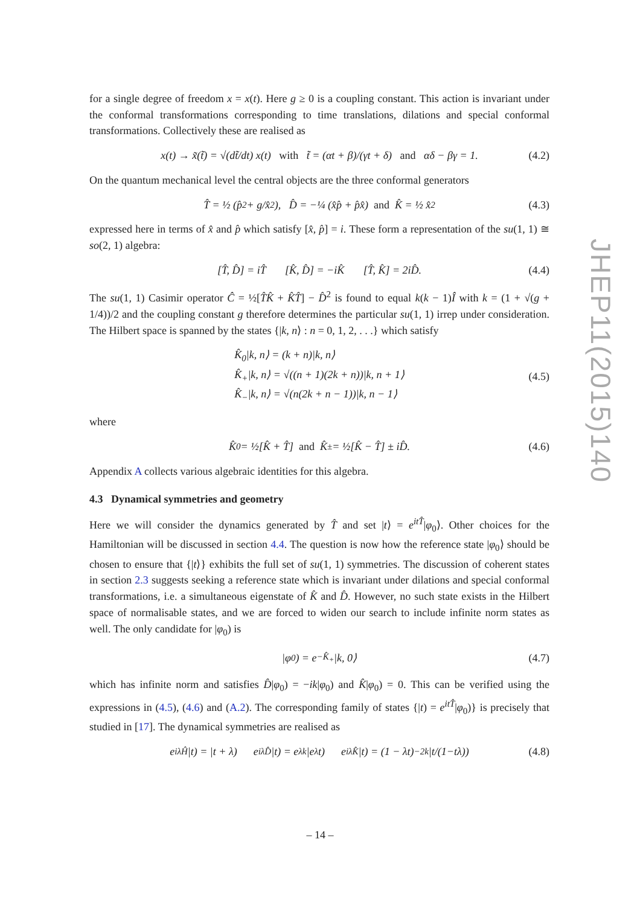for a single degree of freedom x = x(t). Here g ≥ 0 is a coupling constant. This action is invariant under the conformal transformations corresponding to time translations, dilations and special conformal transformations. Collectively these are realised as
x(t) → x̃(t̃) = √(dt̃/dt) x(t) with t̃ = (αt + β)/(γt + δ) and αδ − βγ = 1. (4.2)
On the quantum mechanical level the central objects are the three conformal generators
T̂ = ½ (p̂<sup>2</sup> + g/x̂<sup>2</sup>), D̂ = −¼ (x̂p̂ + p̂x̂) and K̂ = ½ x̂<sup>2</sup> (4.3)
expressed here in terms of x̂ and p̂ which satisfy [x̂, p̂] = i. These form a representation of the su(1, 1) ≅ so(2, 1) algebra:
[T̂, D̂] = iT̂ [K̂, D̂] = −iK̂ [T̂, K̂] = 2iD̂. (4.4)
The su(1, 1) Casimir operator Ĉ = ½[T̂K̂ + K̂T̂] − D̂<sup>2</sup> is found to equal k(k − 1)Î with k = (1 + √(g + 1/4))/2 and the coupling constant g therefore determines the particular su(1, 1) irrep under consideration. The Hilbert space is spanned by the states {|k, n⟩ : n = 0, 1, 2, . . .} which satisfy
K̂<sub>0</sub>|k, n⟩ = (k + n)|k, n⟩
K̂<sub>+</sub>|k, n⟩ = √((n + 1)(2k + n))|k, n + 1⟩
K̂<sub>−</sub>|k, n⟩ = √(n(2k + n − 1))|k, n − 1⟩
(4.5)
where
K̂<sub>0</sub> = ½[K̂ + T̂] and K̂<sub>±</sub> = ½[K̂ − T̂] ± iD̂. (4.6)
Appendix A collects various algebraic identities for this algebra.
4.3 Dynamical symmetries and geometry
Here we will consider the dynamics generated by T̂ and set |t⟩ = e<sup>itT̂</sup>|φ<sub>0</sub>⟩. Other choices for the Hamiltonian will be discussed in section 4.4. The question is now how the reference state |φ<sub>0</sub>⟩ should be chosen to ensure that {|t⟩} exhibits the full set of su(1, 1) symmetries. The discussion of coherent states in section 2.3 suggests seeking a reference state which is invariant under dilations and special conformal transformations, i.e. a simultaneous eigenstate of K̂ and D̂. However, no such state exists in the Hilbert space of normalisable states, and we are forced to widen our search to include infinite norm states as well. The only candidate for |φ<sub>0</sub>) is
|φ<sub>0</sub>) = e<sup>−K̂<sub>+</sub></sup>|k, 0⟩ (4.7)
which has infinite norm and satisfies D̂|φ<sub>0</sub>) = −ik|φ<sub>0</sub>) and K̂|φ<sub>0</sub>) = 0. This can be verified using the expressions in (4.5), (4.6) and (A.2). The corresponding family of states {|t) = e<sup>itT̂</sup>|φ<sub>0</sub>)} is precisely that studied in [17]. The dynamical symmetries are realised as
e<sup>iλĤ</sup>|t) = |t + λ) e<sup>iλD̂</sup>|t) = e<sup>λk</sup>|e<sup>λ</sup>t) e<sup>iλK̂</sup>|t) = (1 − λt)<sup>−2k</sup> |t/(1−tλ)) (4.8)
JHEP11(2015)140
– 14 –